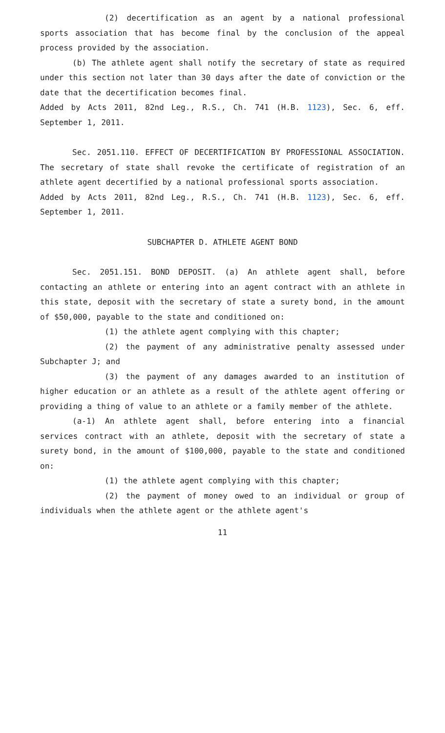(2) decertification as an agent by a national professional sports association that has become final by the conclusion of the appeal process provided by the association.
(b) The athlete agent shall notify the secretary of state as required under this section not later than 30 days after the date of conviction or the date that the decertification becomes final.
Added by Acts 2011, 82nd Leg., R.S., Ch. 741 (H.B. 1123), Sec. 6, eff. September 1, 2011.
Sec. 2051.110. EFFECT OF DECERTIFICATION BY PROFESSIONAL ASSOCIATION. The secretary of state shall revoke the certificate of registration of an athlete agent decertified by a national professional sports association.
Added by Acts 2011, 82nd Leg., R.S., Ch. 741 (H.B. 1123), Sec. 6, eff. September 1, 2011.
SUBCHAPTER D. ATHLETE AGENT BOND
Sec. 2051.151. BOND DEPOSIT. (a) An athlete agent shall, before contacting an athlete or entering into an agent contract with an athlete in this state, deposit with the secretary of state a surety bond, in the amount of $50,000, payable to the state and conditioned on:
(1) the athlete agent complying with this chapter;
(2) the payment of any administrative penalty assessed under Subchapter J; and
(3) the payment of any damages awarded to an institution of higher education or an athlete as a result of the athlete agent offering or providing a thing of value to an athlete or a family member of the athlete.
(a-1) An athlete agent shall, before entering into a financial services contract with an athlete, deposit with the secretary of state a surety bond, in the amount of $100,000, payable to the state and conditioned on:
(1) the athlete agent complying with this chapter;
(2) the payment of money owed to an individual or group of individuals when the athlete agent or the athlete agent's
11